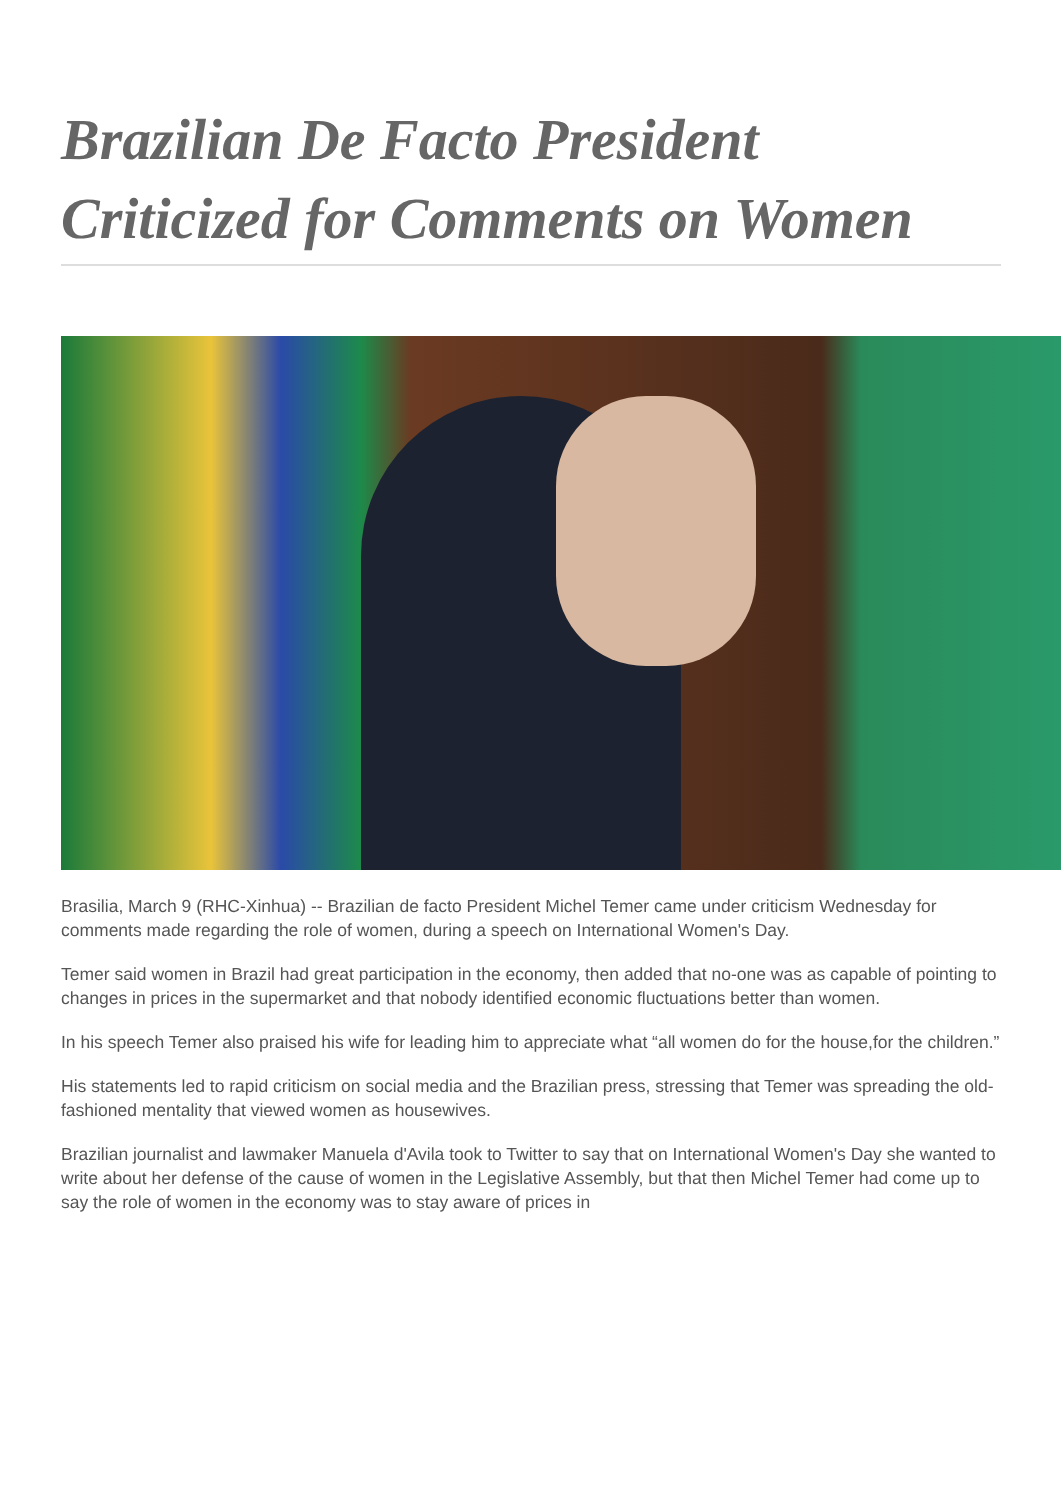Brazilian De Facto President Criticized for Comments on Women
Brasilia, March 9 (RHC-Xinhua) -- Brazilian de facto President Michel Temer came under criticism Wednesday for comments made regarding the role of women, during a speech on International Women's Day.
Temer said women in Brazil had great participation in the economy, then added that no-one was as capable of pointing to changes in prices in the supermarket and that nobody identified economic fluctuations better than women.
In his speech Temer also praised his wife for leading him to appreciate what “all women do for the house,for the children.”
His statements led to rapid criticism on social media and the Brazilian press, stressing that Temer was spreading the old-fashioned mentality that viewed women as housewives.
Brazilian journalist and lawmaker Manuela d'Avila took to Twitter to say that on International Women's Day she wanted to write about her defense of the cause of women in the Legislative Assembly, but that then Michel Temer had come up to say the role of women in the economy was to stay aware of prices in